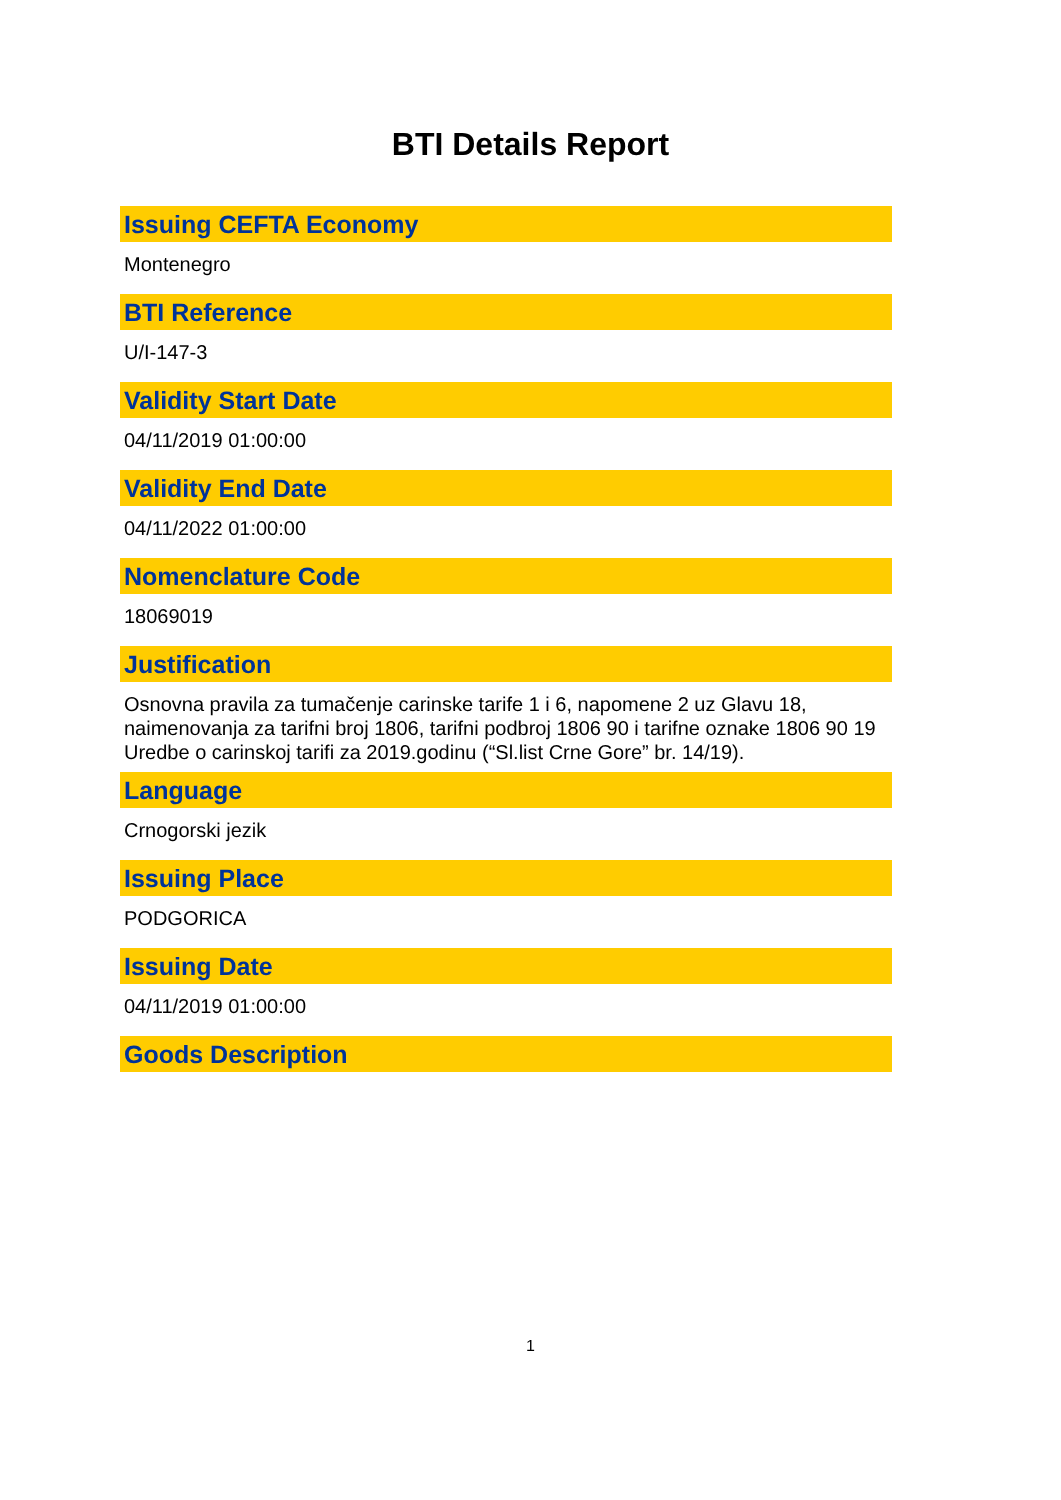BTI Details Report
Issuing CEFTA Economy
Montenegro
BTI Reference
U/I-147-3
Validity Start Date
04/11/2019 01:00:00
Validity End Date
04/11/2022 01:00:00
Nomenclature Code
18069019
Justification
Osnovna pravila za tumačenje carinske tarife 1 i 6, napomene 2 uz Glavu 18, naimenovanja za tarifni broj 1806, tarifni podbroj 1806 90 i tarifne oznake 1806 90 19 Uredbe o carinskoj tarifi za 2019.godinu (“Sl.list Crne Gore” br. 14/19).
Language
Crnogorski jezik
Issuing Place
PODGORICA
Issuing Date
04/11/2019 01:00:00
Goods Description
1